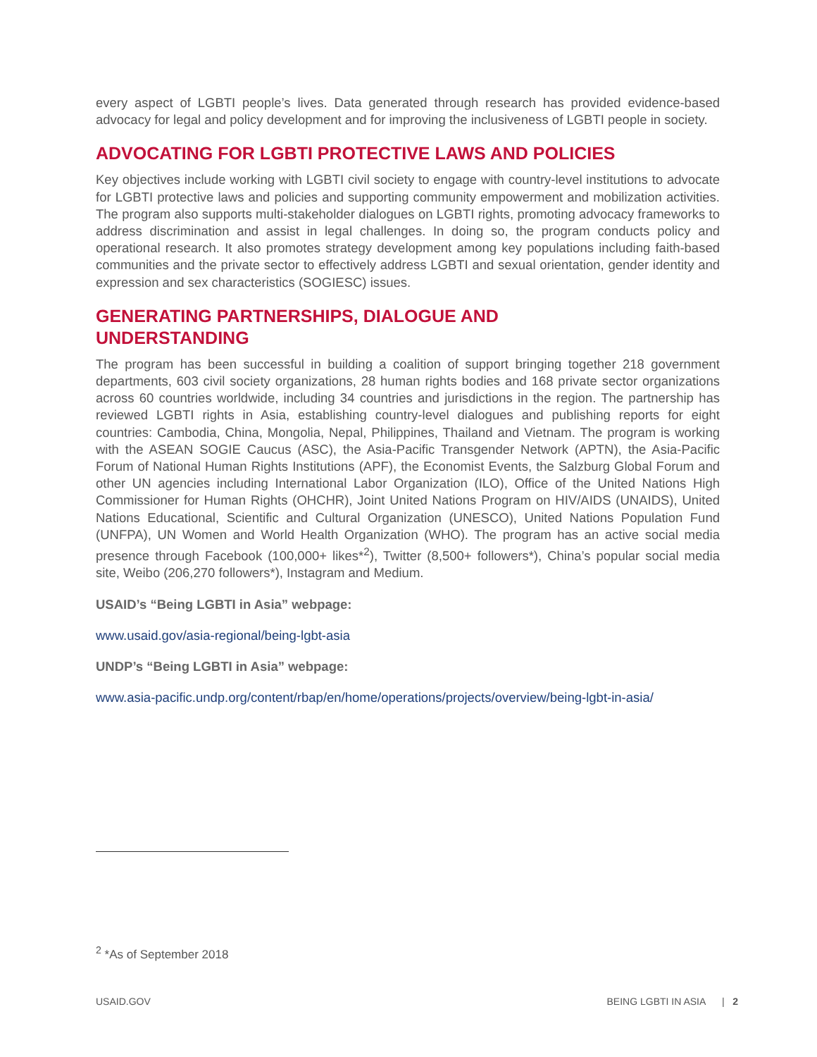every aspect of LGBTI people’s lives. Data generated through research has provided evidence-based advocacy for legal and policy development and for improving the inclusiveness of LGBTI people in society.
ADVOCATING FOR LGBTI PROTECTIVE LAWS AND POLICIES
Key objectives include working with LGBTI civil society to engage with country-level institutions to advocate for LGBTI protective laws and policies and supporting community empowerment and mobilization activities. The program also supports multi-stakeholder dialogues on LGBTI rights, promoting advocacy frameworks to address discrimination and assist in legal challenges. In doing so, the program conducts policy and operational research. It also promotes strategy development among key populations including faith-based communities and the private sector to effectively address LGBTI and sexual orientation, gender identity and expression and sex characteristics (SOGIESC) issues.
GENERATING PARTNERSHIPS, DIALOGUE AND
UNDERSTANDING
The program has been successful in building a coalition of support bringing together 218 government departments, 603 civil society organizations, 28 human rights bodies and 168 private sector organizations across 60 countries worldwide, including 34 countries and jurisdictions in the region. The partnership has reviewed LGBTI rights in Asia, establishing country-level dialogues and publishing reports for eight countries: Cambodia, China, Mongolia, Nepal, Philippines, Thailand and Vietnam. The program is working with the ASEAN SOGIE Caucus (ASC), the Asia-Pacific Transgender Network (APTN), the Asia-Pacific Forum of National Human Rights Institutions (APF), the Economist Events, the Salzburg Global Forum and other UN agencies including International Labor Organization (ILO), Office of the United Nations High Commissioner for Human Rights (OHCHR), Joint United Nations Program on HIV/AIDS (UNAIDS), United Nations Educational, Scientific and Cultural Organization (UNESCO), United Nations Population Fund (UNFPA), UN Women and World Health Organization (WHO). The program has an active social media presence through Facebook (100,000+ likes*<sup>2</sup>), Twitter (8,500+ followers*), China’s popular social media site, Weibo (206,270 followers*), Instagram and Medium.
USAID’s “Being LGBTI in Asia” webpage:
www.usaid.gov/asia-regional/being-lgbt-asia
UNDP’s “Being LGBTI in Asia” webpage:
www.asia-pacific.undp.org/content/rbap/en/home/operations/projects/overview/being-lgbt-in-asia/
<sup>2</sup> *As of September 2018
USAID.GOV BEING LGBTI IN ASIA | 2